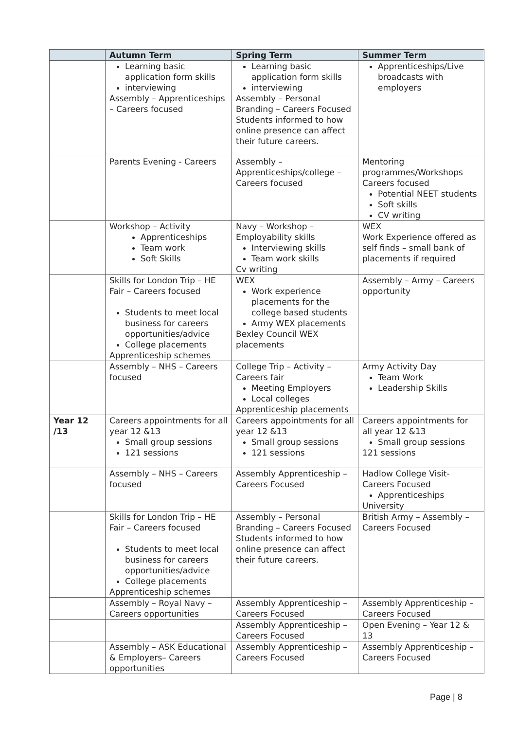| | Autumn Term | Spring Term | Summer Term |
| --- | --- | --- | --- |
| | Learning basic application form skills interviewing Assembly – Apprenticeships – Careers focused | Learning basic application form skills interviewing Assembly – Personal Branding – Careers Focused Students informed to how online presence can affect their future careers. | Apprenticeships/Live broadcasts with employers |
| | Parents Evening - Careers | Assembly – Apprenticeships/college – Careers focused | Mentoring programmes/Workshops Careers focused Potential NEET students Soft skills CV writing |
| | Workshop – Activity Apprenticeships Team work Soft Skills | Navy – Workshop – Employability skills Interviewing skills Team work skills Cv writing | WEX Work Experience offered as self finds – small bank of placements if required |
| | Skills for London Trip – HE Fair – Careers focused Students to meet local business for careers opportunities/advice College placements Apprenticeship schemes | WEX Work experience placements for the college based students Army WEX placements Bexley Council WEX placements | Assembly – Army – Careers opportunity |
| | Assembly – NHS – Careers focused | College Trip – Activity – Careers fair Meeting Employers Local colleges Apprenticeship placements | Army Activity Day Team Work Leadership Skills |
| Year 12 /13 | Careers appointments for all year 12 &13 Small group sessions 121 sessions | Careers appointments for all year 12 &13 Small group sessions 121 sessions | Careers appointments for all year 12 &13 Small group sessions 121 sessions |
| | Assembly – NHS – Careers focused | Assembly Apprenticeship – Careers Focused | Hadlow College Visit- Careers Focused Apprenticeships University |
| | Skills for London Trip – HE Fair – Careers focused Students to meet local business for careers opportunities/advice College placements Apprenticeship schemes | Assembly – Personal Branding – Careers Focused Students informed to how online presence can affect their future careers. | British Army – Assembly – Careers Focused |
| | Assembly – Royal Navy – Careers opportunities | Assembly Apprenticeship – Careers Focused | Assembly Apprenticeship – Careers Focused |
| | | Assembly Apprenticeship – Careers Focused | Open Evening – Year 12 & 13 |
| | Assembly – ASK Educational & Employers– Careers opportunities | Assembly Apprenticeship – Careers Focused | Assembly Apprenticeship – Careers Focused |
Page | 8